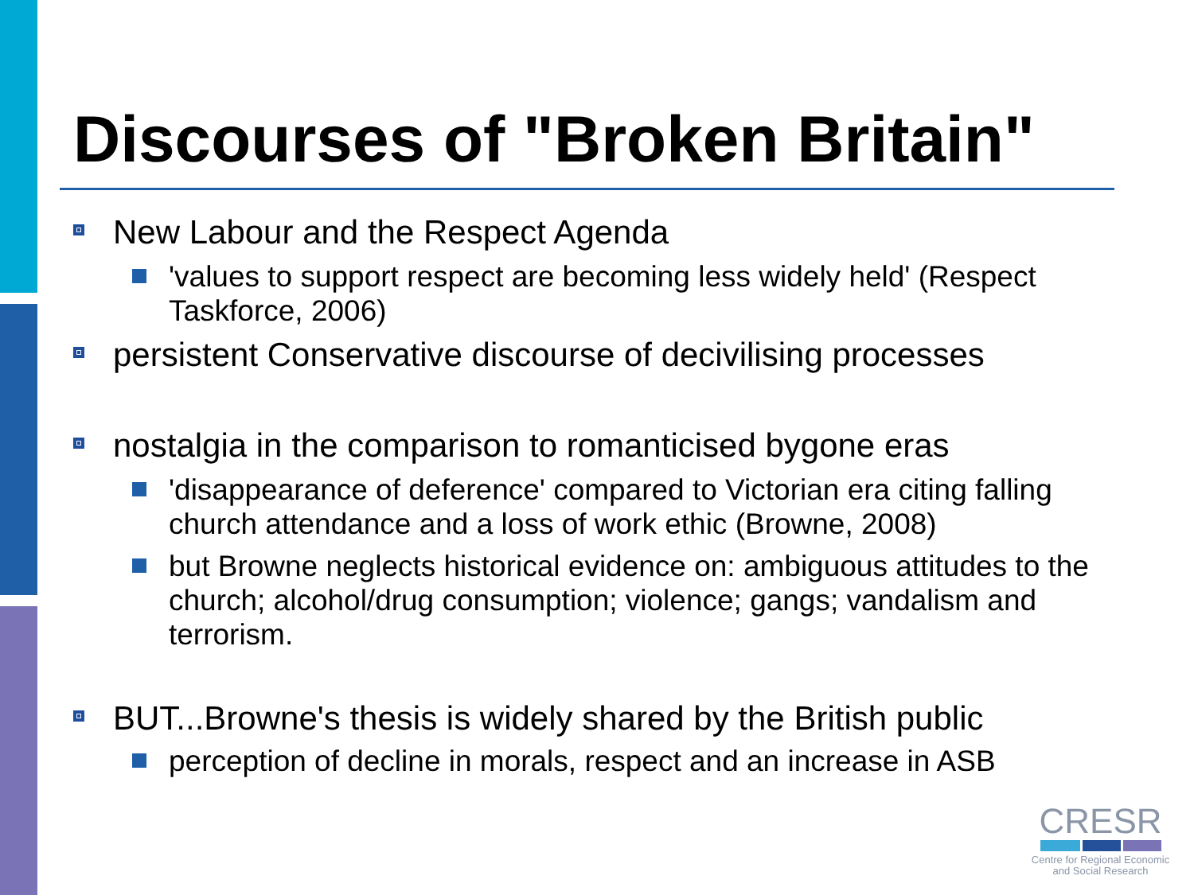Discourses of "Broken Britain"
New Labour and the Respect Agenda
'values to support respect are becoming less widely held' (Respect Taskforce, 2006)
persistent Conservative discourse of decivilising processes
nostalgia in the comparison to romanticised bygone eras
'disappearance of deference' compared to Victorian era citing falling church attendance and a loss of work ethic (Browne, 2008)
but Browne neglects historical evidence on: ambiguous attitudes to the church; alcohol/drug consumption; violence; gangs; vandalism and terrorism.
BUT...Browne's thesis is widely shared by the British public
perception of decline in morals, respect and an increase in ASB
CRESR
Centre for Regional Economic
and Social Research